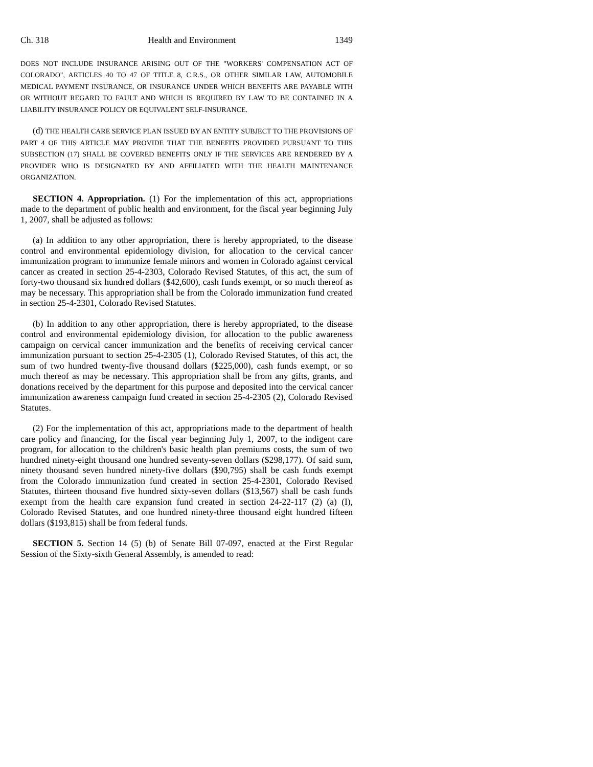Ch. 318 Health and Environment 1349
DOES NOT INCLUDE INSURANCE ARISING OUT OF THE "WORKERS' COMPENSATION ACT OF COLORADO", ARTICLES 40 TO 47 OF TITLE 8, C.R.S., OR OTHER SIMILAR LAW, AUTOMOBILE MEDICAL PAYMENT INSURANCE, OR INSURANCE UNDER WHICH BENEFITS ARE PAYABLE WITH OR WITHOUT REGARD TO FAULT AND WHICH IS REQUIRED BY LAW TO BE CONTAINED IN A LIABILITY INSURANCE POLICY OR EQUIVALENT SELF-INSURANCE.
(d) THE HEALTH CARE SERVICE PLAN ISSUED BY AN ENTITY SUBJECT TO THE PROVISIONS OF PART 4 OF THIS ARTICLE MAY PROVIDE THAT THE BENEFITS PROVIDED PURSUANT TO THIS SUBSECTION (17) SHALL BE COVERED BENEFITS ONLY IF THE SERVICES ARE RENDERED BY A PROVIDER WHO IS DESIGNATED BY AND AFFILIATED WITH THE HEALTH MAINTENANCE ORGANIZATION.
SECTION 4. Appropriation. (1) For the implementation of this act, appropriations made to the department of public health and environment, for the fiscal year beginning July 1, 2007, shall be adjusted as follows:
(a) In addition to any other appropriation, there is hereby appropriated, to the disease control and environmental epidemiology division, for allocation to the cervical cancer immunization program to immunize female minors and women in Colorado against cervical cancer as created in section 25-4-2303, Colorado Revised Statutes, of this act, the sum of forty-two thousand six hundred dollars ($42,600), cash funds exempt, or so much thereof as may be necessary. This appropriation shall be from the Colorado immunization fund created in section 25-4-2301, Colorado Revised Statutes.
(b) In addition to any other appropriation, there is hereby appropriated, to the disease control and environmental epidemiology division, for allocation to the public awareness campaign on cervical cancer immunization and the benefits of receiving cervical cancer immunization pursuant to section 25-4-2305 (1), Colorado Revised Statutes, of this act, the sum of two hundred twenty-five thousand dollars ($225,000), cash funds exempt, or so much thereof as may be necessary. This appropriation shall be from any gifts, grants, and donations received by the department for this purpose and deposited into the cervical cancer immunization awareness campaign fund created in section 25-4-2305 (2), Colorado Revised Statutes.
(2) For the implementation of this act, appropriations made to the department of health care policy and financing, for the fiscal year beginning July 1, 2007, to the indigent care program, for allocation to the children's basic health plan premiums costs, the sum of two hundred ninety-eight thousand one hundred seventy-seven dollars ($298,177). Of said sum, ninety thousand seven hundred ninety-five dollars ($90,795) shall be cash funds exempt from the Colorado immunization fund created in section 25-4-2301, Colorado Revised Statutes, thirteen thousand five hundred sixty-seven dollars ($13,567) shall be cash funds exempt from the health care expansion fund created in section 24-22-117 (2) (a) (I), Colorado Revised Statutes, and one hundred ninety-three thousand eight hundred fifteen dollars ($193,815) shall be from federal funds.
SECTION 5. Section 14 (5) (b) of Senate Bill 07-097, enacted at the First Regular Session of the Sixty-sixth General Assembly, is amended to read: